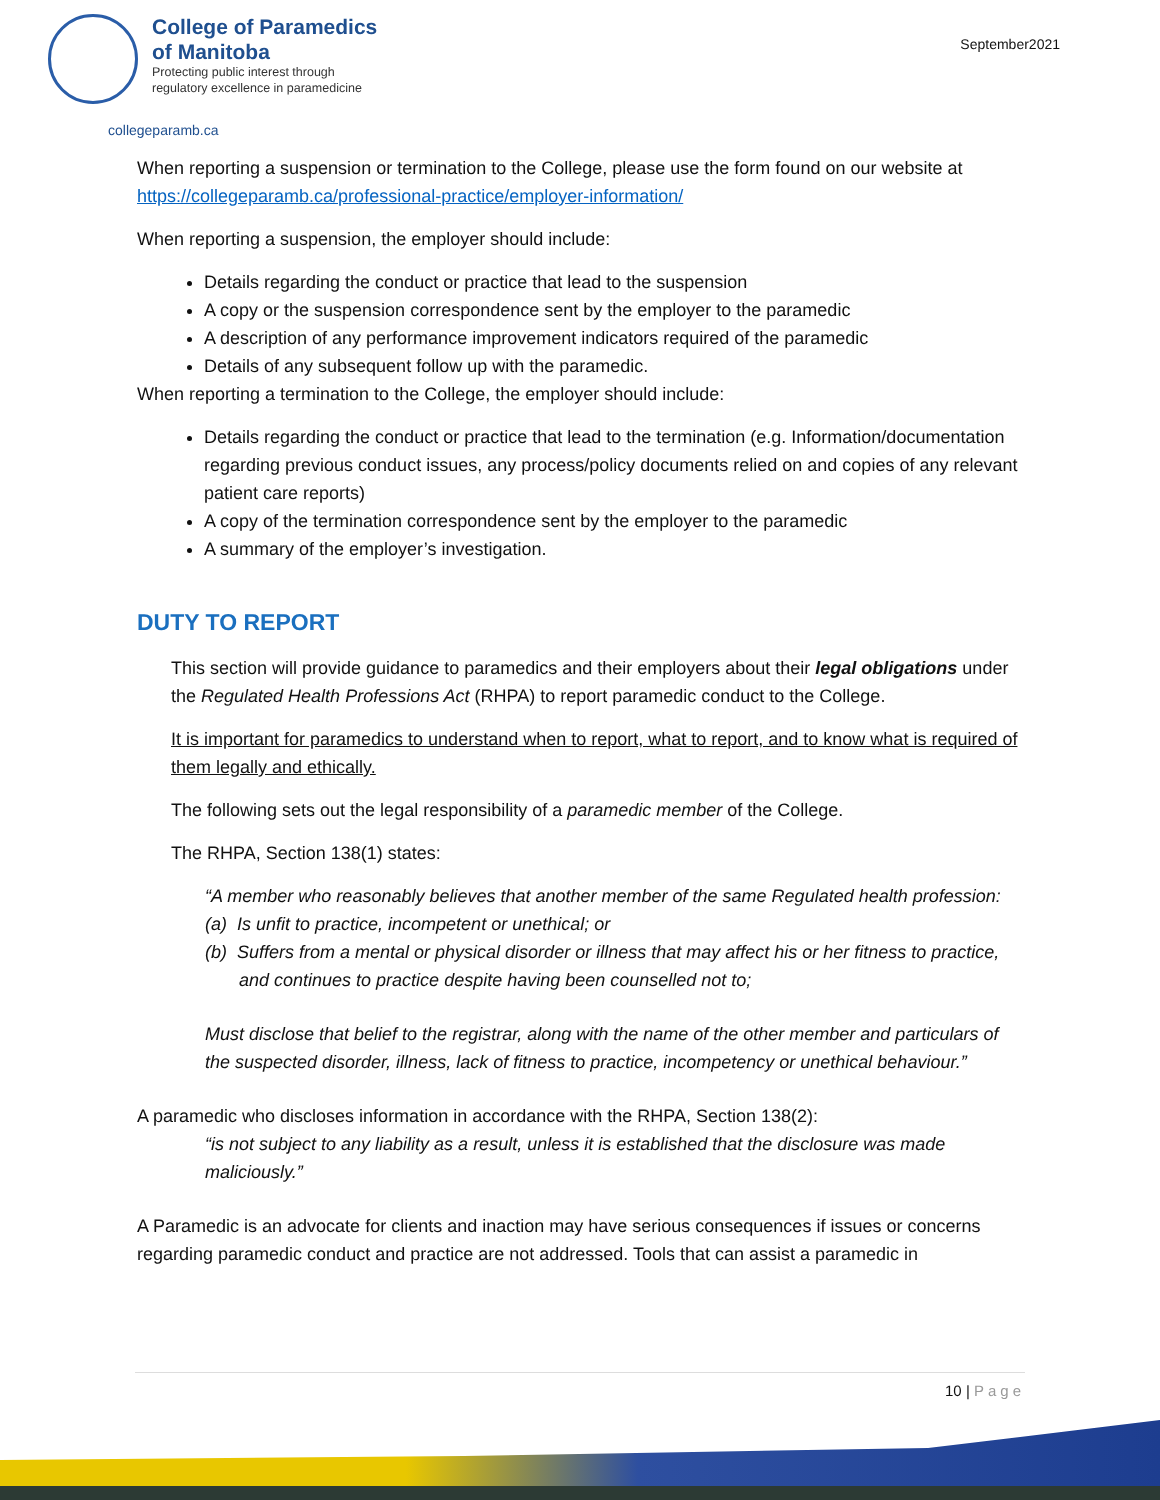September2021
College of Paramedics
of Manitoba
Protecting public interest through
regulatory excellence in paramedicine
collegeparamb.ca
When reporting a suspension or termination to the College, please use the form found on our website at https://collegeparamb.ca/professional-practice/employer-information/
When reporting a suspension, the employer should include:
Details regarding the conduct or practice that lead to the suspension
A copy or the suspension correspondence sent by the employer to the paramedic
A description of any performance improvement indicators required of the paramedic
Details of any subsequent follow up with the paramedic.
When reporting a termination to the College, the employer should include:
Details regarding the conduct or practice that lead to the termination (e.g. Information/documentation regarding previous conduct issues, any process/policy documents relied on and copies of any relevant patient care reports)
A copy of the termination correspondence sent by the employer to the paramedic
A summary of the employer’s investigation.
DUTY TO REPORT
This section will provide guidance to paramedics and their employers about their legal obligations under the Regulated Health Professions Act (RHPA) to report paramedic conduct to the College.
It is important for paramedics to understand when to report, what to report, and to know what is required of them legally and ethically.
The following sets out the legal responsibility of a paramedic member of the College.
The RHPA, Section 138(1) states:
“A member who reasonably believes that another member of the same Regulated health profession:
(a) Is unfit to practice, incompetent or unethical; or
(b) Suffers from a mental or physical disorder or illness that may affect his or her fitness to practice, and continues to practice despite having been counselled not to;
Must disclose that belief to the registrar, along with the name of the other member and particulars of the suspected disorder, illness, lack of fitness to practice, incompetency or unethical behaviour.”
A paramedic who discloses information in accordance with the RHPA, Section 138(2):
“is not subject to any liability as a result, unless it is established that the disclosure was made maliciously.”
A Paramedic is an advocate for clients and inaction may have serious consequences if issues or concerns regarding paramedic conduct and practice are not addressed. Tools that can assist a paramedic in
10 | Page